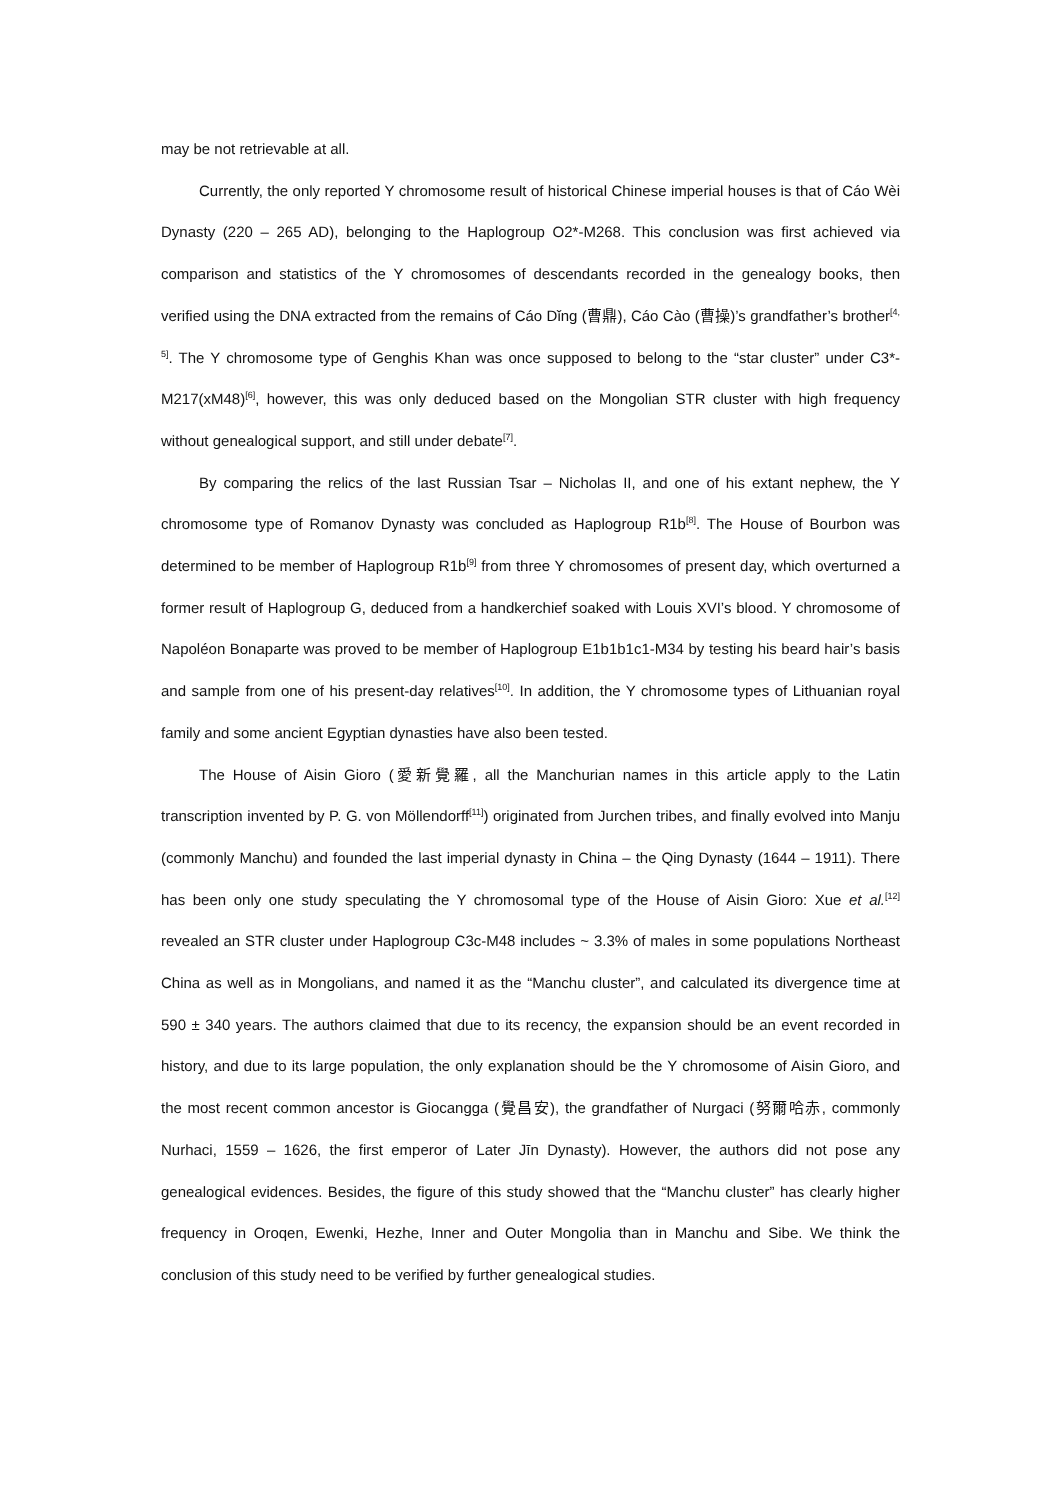may be not retrievable at all.
Currently, the only reported Y chromosome result of historical Chinese imperial houses is that of Cáo Wèi Dynasty (220 – 265 AD), belonging to the Haplogroup O2*-M268. This conclusion was first achieved via comparison and statistics of the Y chromosomes of descendants recorded in the genealogy books, then verified using the DNA extracted from the remains of Cáo Dǐng (曹鼎), Cáo Cào (曹操)’s grandfather’s brother<sup>[4, 5]</sup>. The Y chromosome type of Genghis Khan was once supposed to belong to the “star cluster” under C3*-M217(xM48)<sup>[6]</sup>, however, this was only deduced based on the Mongolian STR cluster with high frequency without genealogical support, and still under debate<sup>[7]</sup>.
By comparing the relics of the last Russian Tsar – Nicholas II, and one of his extant nephew, the Y chromosome type of Romanov Dynasty was concluded as Haplogroup R1b<sup>[8]</sup>. The House of Bourbon was determined to be member of Haplogroup R1b<sup>[9]</sup> from three Y chromosomes of present day, which overturned a former result of Haplogroup G, deduced from a handkerchief soaked with Louis XVI’s blood. Y chromosome of Napoléon Bonaparte was proved to be member of Haplogroup E1b1b1c1-M34 by testing his beard hair’s basis and sample from one of his present-day relatives<sup>[10]</sup>. In addition, the Y chromosome types of Lithuanian royal family and some ancient Egyptian dynasties have also been tested.
The House of Aisin Gioro (愛新覺羅, all the Manchurian names in this article apply to the Latin transcription invented by P. G. von Möllendorff<sup>[11]</sup>) originated from Jurchen tribes, and finally evolved into Manju (commonly Manchu) and founded the last imperial dynasty in China – the Qing Dynasty (1644 – 1911). There has been only one study speculating the Y chromosomal type of the House of Aisin Gioro: Xue et al.<sup>[12]</sup> revealed an STR cluster under Haplogroup C3c-M48 includes ~ 3.3% of males in some populations Northeast China as well as in Mongolians, and named it as the “Manchu cluster”, and calculated its divergence time at 590 ± 340 years. The authors claimed that due to its recency, the expansion should be an event recorded in history, and due to its large population, the only explanation should be the Y chromosome of Aisin Gioro, and the most recent common ancestor is Giocangga (覺昌安), the grandfather of Nurgaci (努爾哈赤, commonly Nurhaci, 1559 – 1626, the first emperor of Later Jīn Dynasty). However, the authors did not pose any genealogical evidences. Besides, the figure of this study showed that the “Manchu cluster” has clearly higher frequency in Oroqen, Ewenki, Hezhe, Inner and Outer Mongolia than in Manchu and Sibe. We think the conclusion of this study need to be verified by further genealogical studies.